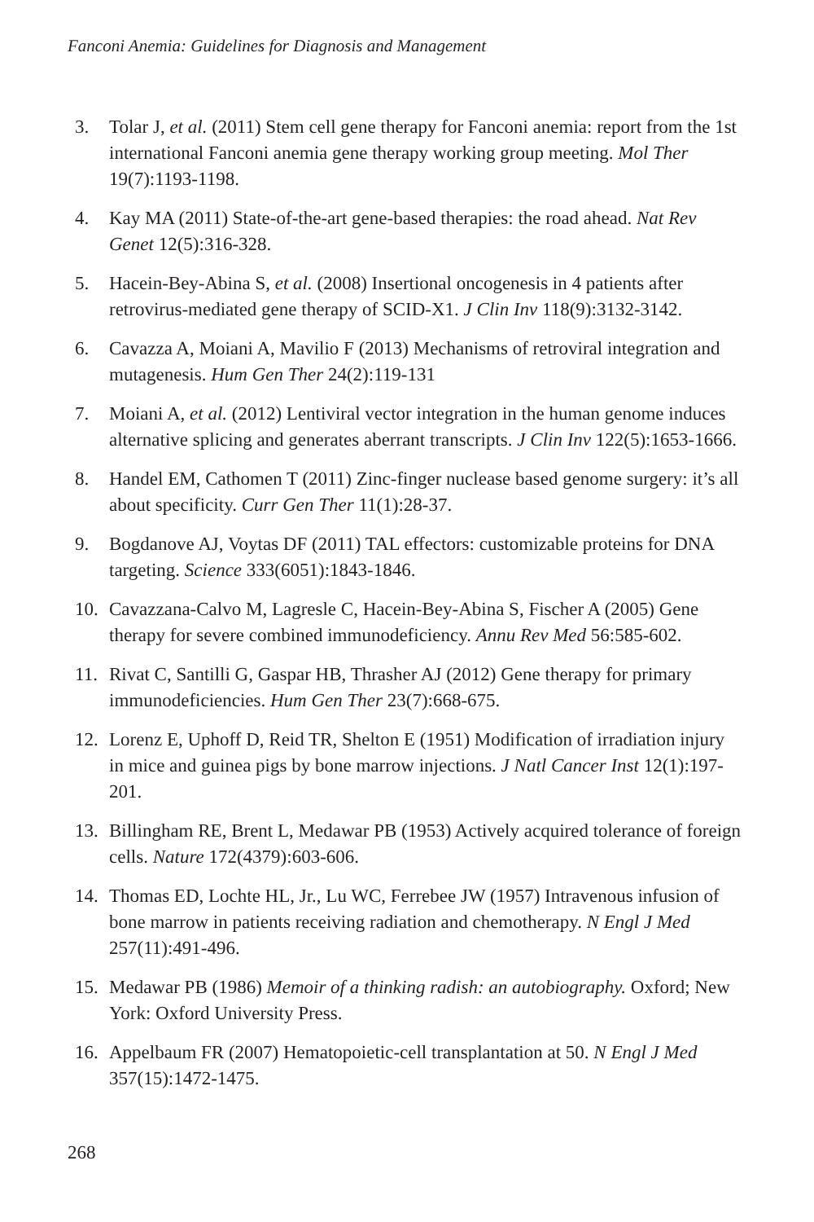Fanconi Anemia: Guidelines for Diagnosis and Management
3. Tolar J, et al. (2011) Stem cell gene therapy for Fanconi anemia: report from the 1st international Fanconi anemia gene therapy working group meeting. Mol Ther 19(7):1193-1198.
4. Kay MA (2011) State-of-the-art gene-based therapies: the road ahead. Nat Rev Genet 12(5):316-328.
5. Hacein-Bey-Abina S, et al. (2008) Insertional oncogenesis in 4 patients after retrovirus-mediated gene therapy of SCID-X1. J Clin Inv 118(9):3132-3142.
6. Cavazza A, Moiani A, Mavilio F (2013) Mechanisms of retroviral integration and mutagenesis. Hum Gen Ther 24(2):119-131
7. Moiani A, et al. (2012) Lentiviral vector integration in the human genome induces alternative splicing and generates aberrant transcripts. J Clin Inv 122(5):1653-1666.
8. Handel EM, Cathomen T (2011) Zinc-finger nuclease based genome surgery: it’s all about specificity. Curr Gen Ther 11(1):28-37.
9. Bogdanove AJ, Voytas DF (2011) TAL effectors: customizable proteins for DNA targeting. Science 333(6051):1843-1846.
10. Cavazzana-Calvo M, Lagresle C, Hacein-Bey-Abina S, Fischer A (2005) Gene therapy for severe combined immunodeficiency. Annu Rev Med 56:585-602.
11. Rivat C, Santilli G, Gaspar HB, Thrasher AJ (2012) Gene therapy for primary immunodeficiencies. Hum Gen Ther 23(7):668-675.
12. Lorenz E, Uphoff D, Reid TR, Shelton E (1951) Modification of irradiation injury in mice and guinea pigs by bone marrow injections. J Natl Cancer Inst 12(1):197-201.
13. Billingham RE, Brent L, Medawar PB (1953) Actively acquired tolerance of foreign cells. Nature 172(4379):603-606.
14. Thomas ED, Lochte HL, Jr., Lu WC, Ferrebee JW (1957) Intravenous infusion of bone marrow in patients receiving radiation and chemotherapy. N Engl J Med 257(11):491-496.
15. Medawar PB (1986) Memoir of a thinking radish: an autobiography. Oxford; New York: Oxford University Press.
16. Appelbaum FR (2007) Hematopoietic-cell transplantation at 50. N Engl J Med 357(15):1472-1475.
268